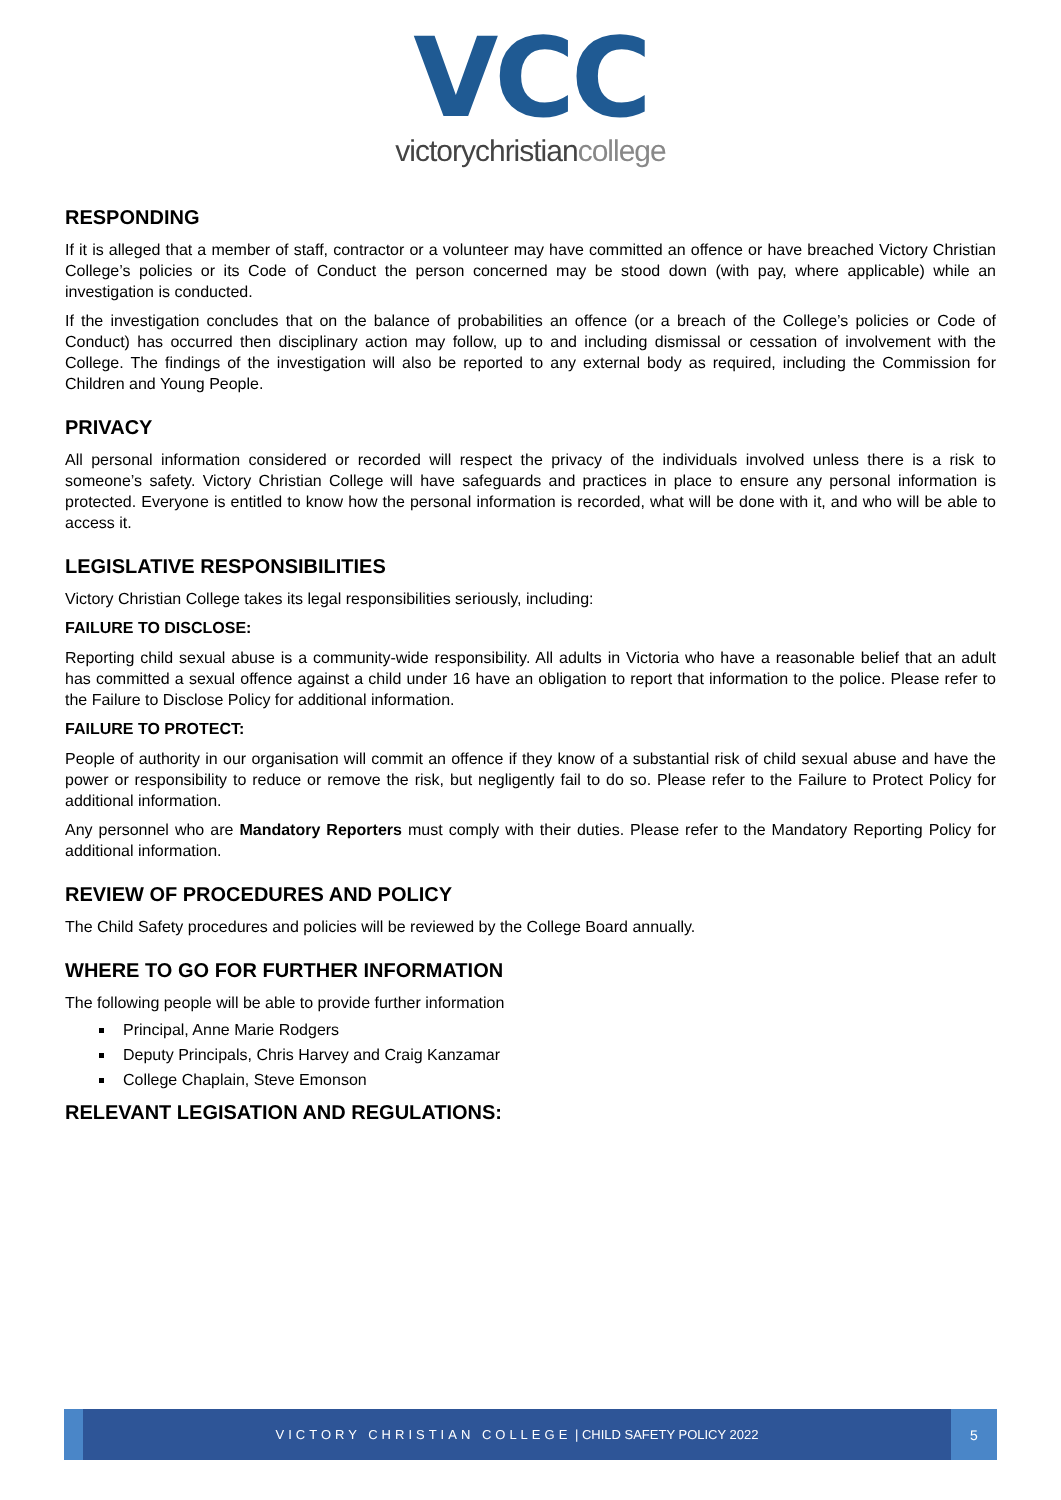VCC
victorychristiancollege
RESPONDING
If it is alleged that a member of staff, contractor or a volunteer may have committed an offence or have breached Victory Christian College’s policies or its Code of Conduct the person concerned may be stood down (with pay, where applicable) while an investigation is conducted.
If the investigation concludes that on the balance of probabilities an offence (or a breach of the College’s policies or Code of Conduct) has occurred then disciplinary action may follow, up to and including dismissal or cessation of involvement with the College. The findings of the investigation will also be reported to any external body as required, including the Commission for Children and Young People.
PRIVACY
All personal information considered or recorded will respect the privacy of the individuals involved unless there is a risk to someone’s safety. Victory Christian College will have safeguards and practices in place to ensure any personal information is protected. Everyone is entitled to know how the personal information is recorded, what will be done with it, and who will be able to access it.
LEGISLATIVE RESPONSIBILITIES
Victory Christian College takes its legal responsibilities seriously, including:
FAILURE TO DISCLOSE:
Reporting child sexual abuse is a community-wide responsibility. All adults in Victoria who have a reasonable belief that an adult has committed a sexual offence against a child under 16 have an obligation to report that information to the police. Please refer to the Failure to Disclose Policy for additional information.
FAILURE TO PROTECT:
People of authority in our organisation will commit an offence if they know of a substantial risk of child sexual abuse and have the power or responsibility to reduce or remove the risk, but negligently fail to do so. Please refer to the Failure to Protect Policy for additional information.
Any personnel who are Mandatory Reporters must comply with their duties. Please refer to the Mandatory Reporting Policy for additional information.
REVIEW OF PROCEDURES AND POLICY
The Child Safety procedures and policies will be reviewed by the College Board annually.
WHERE TO GO FOR FURTHER INFORMATION
The following people will be able to provide further information
Principal, Anne Marie Rodgers
Deputy Principals, Chris Harvey and Craig Kanzamar
College Chaplain, Steve Emonson
RELEVANT LEGISATION AND REGULATIONS:
VICTORY CHRISTIAN COLLEGE | CHILD SAFETY POLICY 2022
5